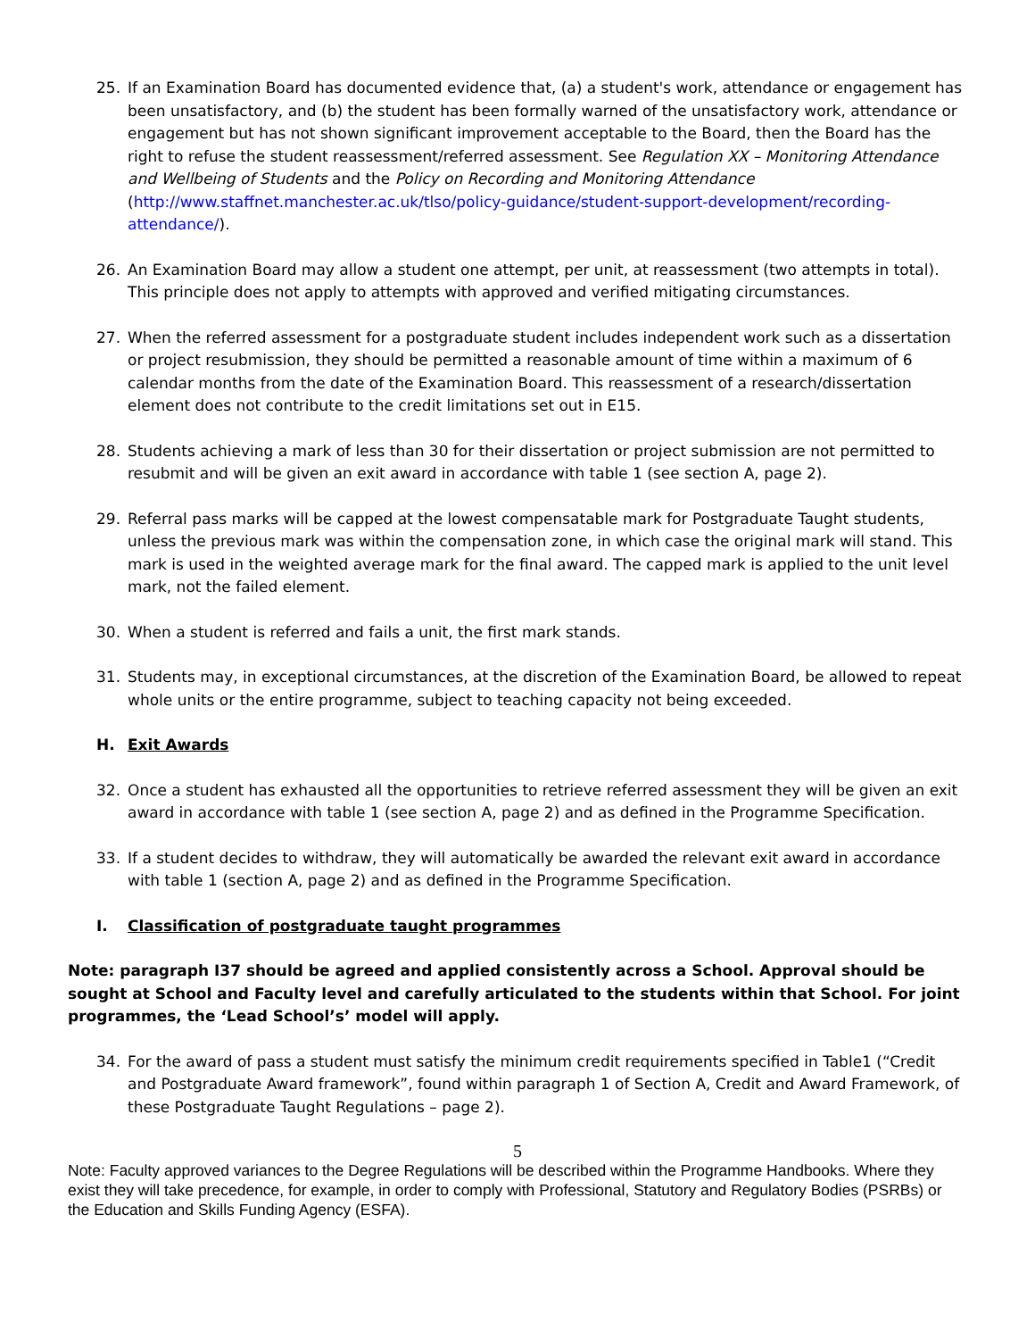25. If an Examination Board has documented evidence that, (a) a student's work, attendance or engagement has been unsatisfactory, and (b) the student has been formally warned of the unsatisfactory work, attendance or engagement but has not shown significant improvement acceptable to the Board, then the Board has the right to refuse the student reassessment/referred assessment. See Regulation XX – Monitoring Attendance and Wellbeing of Students and the Policy on Recording and Monitoring Attendance (http://www.staffnet.manchester.ac.uk/tlso/policy-guidance/student-support-development/recording-attendance/).
26. An Examination Board may allow a student one attempt, per unit, at reassessment (two attempts in total). This principle does not apply to attempts with approved and verified mitigating circumstances.
27. When the referred assessment for a postgraduate student includes independent work such as a dissertation or project resubmission, they should be permitted a reasonable amount of time within a maximum of 6 calendar months from the date of the Examination Board. This reassessment of a research/dissertation element does not contribute to the credit limitations set out in E15.
28. Students achieving a mark of less than 30 for their dissertation or project submission are not permitted to resubmit and will be given an exit award in accordance with table 1 (see section A, page 2).
29. Referral pass marks will be capped at the lowest compensatable mark for Postgraduate Taught students, unless the previous mark was within the compensation zone, in which case the original mark will stand. This mark is used in the weighted average mark for the final award. The capped mark is applied to the unit level mark, not the failed element.
30. When a student is referred and fails a unit, the first mark stands.
31. Students may, in exceptional circumstances, at the discretion of the Examination Board, be allowed to repeat whole units or the entire programme, subject to teaching capacity not being exceeded.
H. Exit Awards
32. Once a student has exhausted all the opportunities to retrieve referred assessment they will be given an exit award in accordance with table 1 (see section A, page 2) and as defined in the Programme Specification.
33. If a student decides to withdraw, they will automatically be awarded the relevant exit award in accordance with table 1 (section A, page 2) and as defined in the Programme Specification.
I. Classification of postgraduate taught programmes
Note: paragraph I37 should be agreed and applied consistently across a School. Approval should be sought at School and Faculty level and carefully articulated to the students within that School. For joint programmes, the ‘Lead School’s’ model will apply.
34. For the award of pass a student must satisfy the minimum credit requirements specified in Table1 (“Credit and Postgraduate Award framework”, found within paragraph 1 of Section A, Credit and Award Framework, of these Postgraduate Taught Regulations – page 2).
5
Note: Faculty approved variances to the Degree Regulations will be described within the Programme Handbooks. Where they exist they will take precedence, for example, in order to comply with Professional, Statutory and Regulatory Bodies (PSRBs) or the Education and Skills Funding Agency (ESFA).